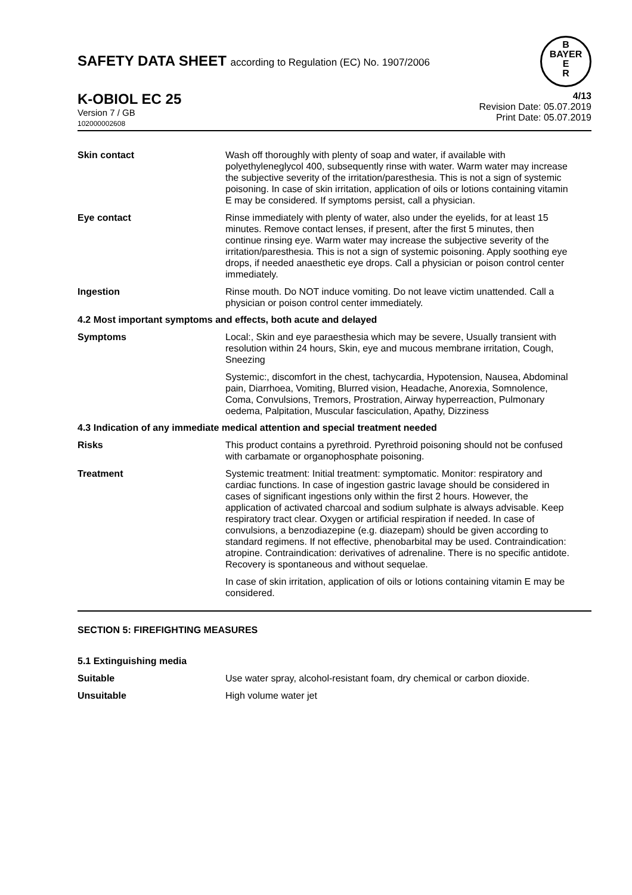SAFETY DATA SHEET according to Regulation (EC) No. 1907/2006
B
BAYER
E
R
K-OBIOL EC 25
Version 7 / GB
102000002608
4/13
Revision Date: 05.07.2019
Print Date: 05.07.2019
Skin contact Wash off thoroughly with plenty of soap and water, if available with polyethyleneglycol 400, subsequently rinse with water. Warm water may increase the subjective severity of the irritation/paresthesia. This is not a sign of systemic poisoning. In case of skin irritation, application of oils or lotions containing vitamin E may be considered. If symptoms persist, call a physician.
Eye contact Rinse immediately with plenty of water, also under the eyelids, for at least 15 minutes. Remove contact lenses, if present, after the first 5 minutes, then continue rinsing eye. Warm water may increase the subjective severity of the irritation/paresthesia. This is not a sign of systemic poisoning. Apply soothing eye drops, if needed anaesthetic eye drops. Call a physician or poison control center immediately.
Ingestion Rinse mouth. Do NOT induce vomiting. Do not leave victim unattended. Call a physician or poison control center immediately.
4.2 Most important symptoms and effects, both acute and delayed
Symptoms Local:, Skin and eye paraesthesia which may be severe, Usually transient with resolution within 24 hours, Skin, eye and mucous membrane irritation, Cough, Sneezing
Systemic:, discomfort in the chest, tachycardia, Hypotension, Nausea, Abdominal pain, Diarrhoea, Vomiting, Blurred vision, Headache, Anorexia, Somnolence, Coma, Convulsions, Tremors, Prostration, Airway hyperreaction, Pulmonary oedema, Palpitation, Muscular fasciculation, Apathy, Dizziness
4.3 Indication of any immediate medical attention and special treatment needed
Risks This product contains a pyrethroid. Pyrethroid poisoning should not be confused with carbamate or organophosphate poisoning.
Treatment Systemic treatment: Initial treatment: symptomatic. Monitor: respiratory and cardiac functions. In case of ingestion gastric lavage should be considered in cases of significant ingestions only within the first 2 hours. However, the application of activated charcoal and sodium sulphate is always advisable. Keep respiratory tract clear. Oxygen or artificial respiration if needed. In case of convulsions, a benzodiazepine (e.g. diazepam) should be given according to standard regimens. If not effective, phenobarbital may be used. Contraindication: atropine. Contraindication: derivatives of adrenaline. There is no specific antidote. Recovery is spontaneous and without sequelae.
In case of skin irritation, application of oils or lotions containing vitamin E may be considered.
SECTION 5: FIREFIGHTING MEASURES
5.1 Extinguishing media
Suitable Use water spray, alcohol-resistant foam, dry chemical or carbon dioxide.
Unsuitable High volume water jet